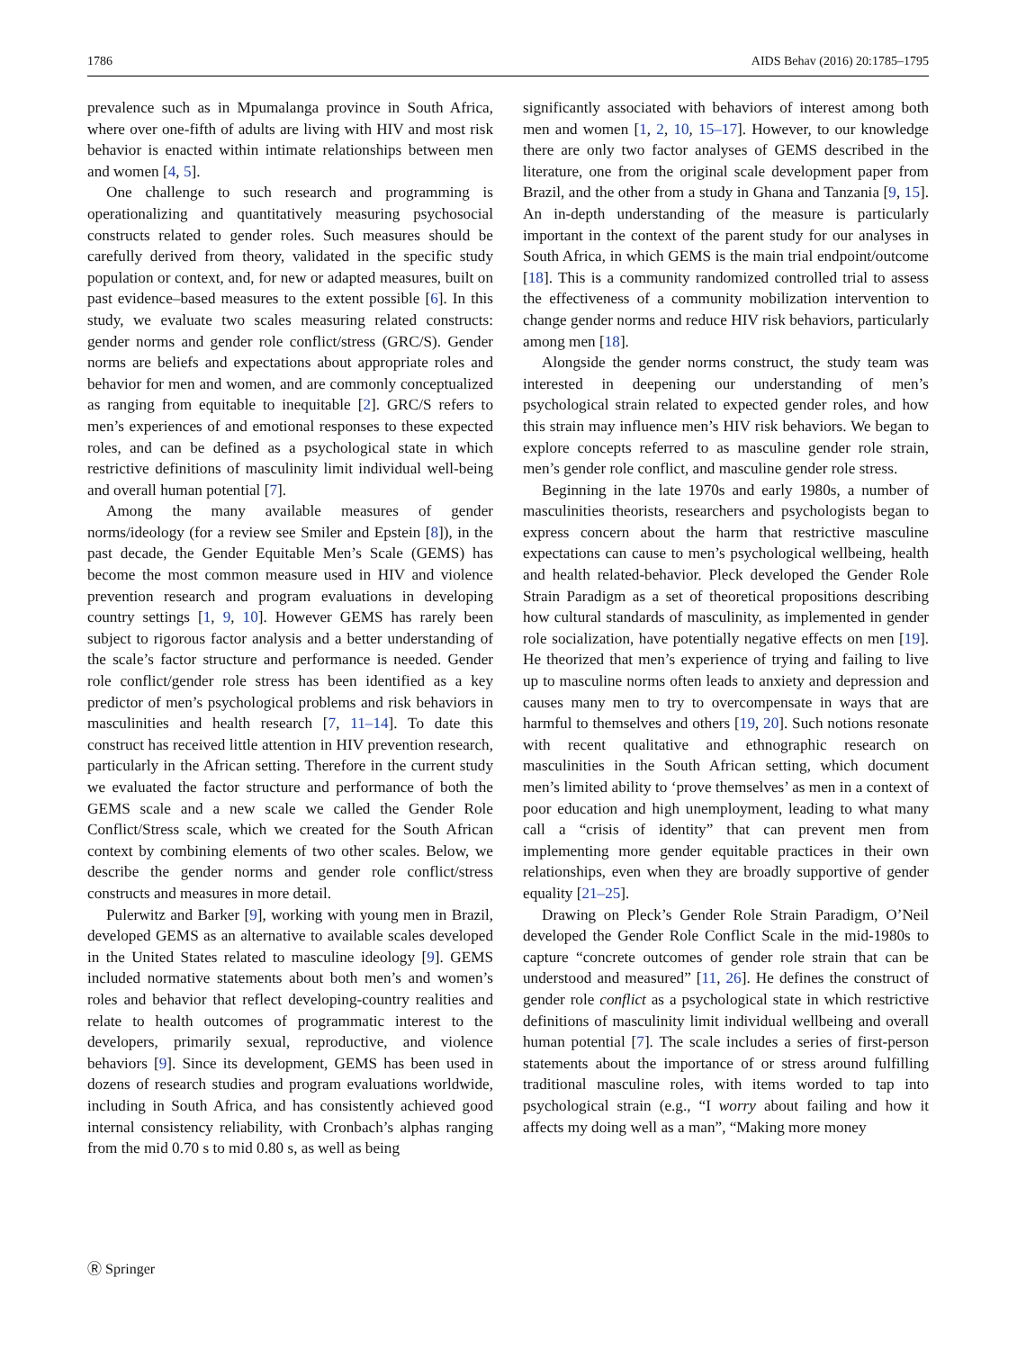1786 AIDS Behav (2016) 20:1785–1795
prevalence such as in Mpumalanga province in South Africa, where over one-fifth of adults are living with HIV and most risk behavior is enacted within intimate relationships between men and women [4, 5].
One challenge to such research and programming is operationalizing and quantitatively measuring psychosocial constructs related to gender roles. Such measures should be carefully derived from theory, validated in the specific study population or context, and, for new or adapted measures, built on past evidence–based measures to the extent possible [6]. In this study, we evaluate two scales measuring related constructs: gender norms and gender role conflict/stress (GRC/S). Gender norms are beliefs and expectations about appropriate roles and behavior for men and women, and are commonly conceptualized as ranging from equitable to inequitable [2]. GRC/S refers to men’s experiences of and emotional responses to these expected roles, and can be defined as a psychological state in which restrictive definitions of masculinity limit individual well-being and overall human potential [7].
Among the many available measures of gender norms/ideology (for a review see Smiler and Epstein [8]), in the past decade, the Gender Equitable Men’s Scale (GEMS) has become the most common measure used in HIV and violence prevention research and program evaluations in developing country settings [1, 9, 10]. However GEMS has rarely been subject to rigorous factor analysis and a better understanding of the scale’s factor structure and performance is needed. Gender role conflict/gender role stress has been identified as a key predictor of men’s psychological problems and risk behaviors in masculinities and health research [7, 11–14]. To date this construct has received little attention in HIV prevention research, particularly in the African setting. Therefore in the current study we evaluated the factor structure and performance of both the GEMS scale and a new scale we called the Gender Role Conflict/Stress scale, which we created for the South African context by combining elements of two other scales. Below, we describe the gender norms and gender role conflict/stress constructs and measures in more detail.
Pulerwitz and Barker [9], working with young men in Brazil, developed GEMS as an alternative to available scales developed in the United States related to masculine ideology [9]. GEMS included normative statements about both men’s and women’s roles and behavior that reflect developing-country realities and relate to health outcomes of programmatic interest to the developers, primarily sexual, reproductive, and violence behaviors [9]. Since its development, GEMS has been used in dozens of research studies and program evaluations worldwide, including in South Africa, and has consistently achieved good internal consistency reliability, with Cronbach’s alphas ranging from the mid 0.70 s to mid 0.80 s, as well as being
significantly associated with behaviors of interest among both men and women [1, 2, 10, 15–17]. However, to our knowledge there are only two factor analyses of GEMS described in the literature, one from the original scale development paper from Brazil, and the other from a study in Ghana and Tanzania [9, 15]. An in-depth understanding of the measure is particularly important in the context of the parent study for our analyses in South Africa, in which GEMS is the main trial endpoint/outcome [18]. This is a community randomized controlled trial to assess the effectiveness of a community mobilization intervention to change gender norms and reduce HIV risk behaviors, particularly among men [18].
Alongside the gender norms construct, the study team was interested in deepening our understanding of men’s psychological strain related to expected gender roles, and how this strain may influence men’s HIV risk behaviors. We began to explore concepts referred to as masculine gender role strain, men’s gender role conflict, and masculine gender role stress.
Beginning in the late 1970s and early 1980s, a number of masculinities theorists, researchers and psychologists began to express concern about the harm that restrictive masculine expectations can cause to men’s psychological wellbeing, health and health related-behavior. Pleck developed the Gender Role Strain Paradigm as a set of theoretical propositions describing how cultural standards of masculinity, as implemented in gender role socialization, have potentially negative effects on men [19]. He theorized that men’s experience of trying and failing to live up to masculine norms often leads to anxiety and depression and causes many men to try to overcompensate in ways that are harmful to themselves and others [19, 20]. Such notions resonate with recent qualitative and ethnographic research on masculinities in the South African setting, which document men’s limited ability to ‘prove themselves’ as men in a context of poor education and high unemployment, leading to what many call a “crisis of identity” that can prevent men from implementing more gender equitable practices in their own relationships, even when they are broadly supportive of gender equality [21–25].
Drawing on Pleck’s Gender Role Strain Paradigm, O’Neil developed the Gender Role Conflict Scale in the mid-1980s to capture “concrete outcomes of gender role strain that can be understood and measured” [11, 26]. He defines the construct of gender role conflict as a psychological state in which restrictive definitions of masculinity limit individual wellbeing and overall human potential [7]. The scale includes a series of first-person statements about the importance of or stress around fulfilling traditional masculine roles, with items worded to tap into psychological strain (e.g., “I worry about failing and how it affects my doing well as a man”, “Making more money
Ⓡ Springer